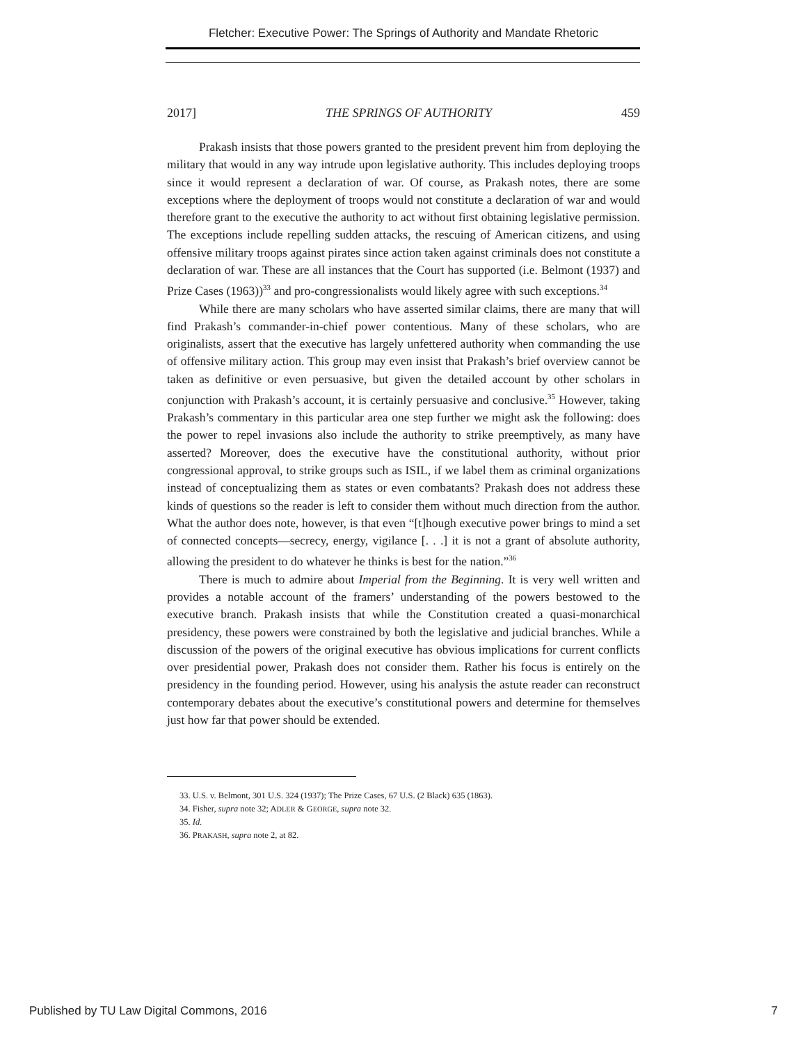Fletcher: Executive Power: The Springs of Authority and Mandate Rhetoric
2017] THE SPRINGS OF AUTHORITY 459
Prakash insists that those powers granted to the president prevent him from deploying the military that would in any way intrude upon legislative authority. This includes deploying troops since it would represent a declaration of war. Of course, as Prakash notes, there are some exceptions where the deployment of troops would not constitute a declaration of war and would therefore grant to the executive the authority to act without first obtaining legislative permission. The exceptions include repelling sudden attacks, the rescuing of American citizens, and using offensive military troops against pirates since action taken against criminals does not constitute a declaration of war. These are all instances that the Court has supported (i.e. Belmont (1937) and Prize Cases (1963))<sup>33</sup> and pro-congressionalists would likely agree with such exceptions.<sup>34</sup>
While there are many scholars who have asserted similar claims, there are many that will find Prakash’s commander-in-chief power contentious. Many of these scholars, who are originalists, assert that the executive has largely unfettered authority when commanding the use of offensive military action. This group may even insist that Prakash’s brief overview cannot be taken as definitive or even persuasive, but given the detailed account by other scholars in conjunction with Prakash’s account, it is certainly persuasive and conclusive.<sup>35</sup> However, taking Prakash’s commentary in this particular area one step further we might ask the following: does the power to repel invasions also include the authority to strike preemptively, as many have asserted? Moreover, does the executive have the constitutional authority, without prior congressional approval, to strike groups such as ISIL, if we label them as criminal organizations instead of conceptualizing them as states or even combatants? Prakash does not address these kinds of questions so the reader is left to consider them without much direction from the author. What the author does note, however, is that even “[t]hough executive power brings to mind a set of connected concepts—secrecy, energy, vigilance [. . .] it is not a grant of absolute authority, allowing the president to do whatever he thinks is best for the nation.”<sup>36</sup>
There is much to admire about Imperial from the Beginning. It is very well written and provides a notable account of the framers’ understanding of the powers bestowed to the executive branch. Prakash insists that while the Constitution created a quasi-monarchical presidency, these powers were constrained by both the legislative and judicial branches. While a discussion of the powers of the original executive has obvious implications for current conflicts over presidential power, Prakash does not consider them. Rather his focus is entirely on the presidency in the founding period. However, using his analysis the astute reader can reconstruct contemporary debates about the executive’s constitutional powers and determine for themselves just how far that power should be extended.
33. U.S. v. Belmont, 301 U.S. 324 (1937); The Prize Cases, 67 U.S. (2 Black) 635 (1863).
34. Fisher, supra note 32; ADLER & GEORGE, supra note 32.
35. Id.
36. PRAKASH, supra note 2, at 82.
Published by TU Law Digital Commons, 2016 7